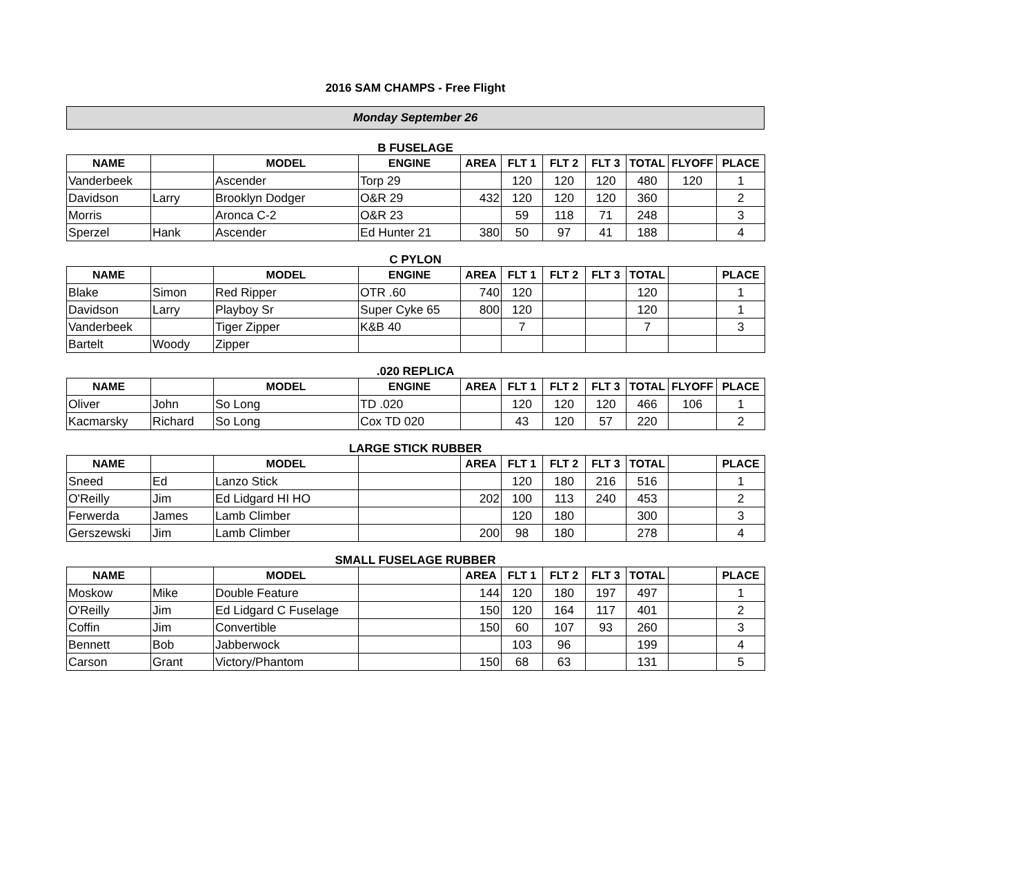2016 SAM CHAMPS - Free Flight
Monday September 26
B FUSELAGE
| NAME | | MODEL | ENGINE | AREA | FLT 1 | FLT 2 | FLT 3 | TOTAL | FLYOFF | PLACE |
| --- | --- | --- | --- | --- | --- | --- | --- | --- | --- | --- |
| Vanderbeek | | Ascender | Torp 29 | | 120 | 120 | 120 | 480 | 120 | 1 |
| Davidson | Larry | Brooklyn Dodger | O&R 29 | 432 | 120 | 120 | 120 | 360 | | 2 |
| Morris | | Aronca C-2 | O&R 23 | | 59 | 118 | 71 | 248 | | 3 |
| Sperzel | Hank | Ascender | Ed Hunter 21 | 380 | 50 | 97 | 41 | 188 | | 4 |
C PYLON
| NAME | | MODEL | ENGINE | AREA | FLT 1 | FLT 2 | FLT 3 | TOTAL | | PLACE |
| --- | --- | --- | --- | --- | --- | --- | --- | --- | --- | --- |
| Blake | Simon | Red Ripper | OTR .60 | 740 | 120 | | | 120 | | 1 |
| Davidson | Larry | Playboy Sr | Super Cyke 65 | 800 | 120 | | | 120 | | 1 |
| Vanderbeek | | Tiger Zipper | K&B 40 | | 7 | | | 7 | | 3 |
| Bartelt | Woody | Zipper | | | | | | | | |
.020 REPLICA
| NAME | | MODEL | ENGINE | AREA | FLT 1 | FLT 2 | FLT 3 | TOTAL | FLYOFF | PLACE |
| --- | --- | --- | --- | --- | --- | --- | --- | --- | --- | --- |
| Oliver | John | So Long | TD .020 | | 120 | 120 | 120 | 466 | 106 | 1 |
| Kacmarsky | Richard | So Long | Cox TD 020 | | 43 | 120 | 57 | 220 | | 2 |
LARGE STICK RUBBER
| NAME | | MODEL | | AREA | FLT 1 | FLT 2 | FLT 3 | TOTAL | | PLACE |
| --- | --- | --- | --- | --- | --- | --- | --- | --- | --- | --- |
| Sneed | Ed | Lanzo Stick | | | 120 | 180 | 216 | 516 | | 1 |
| O'Reilly | Jim | Ed Lidgard HI HO | | 202 | 100 | 113 | 240 | 453 | | 2 |
| Ferwerda | James | Lamb Climber | | | 120 | 180 | | 300 | | 3 |
| Gerszewski | Jim | Lamb Climber | | 200 | 98 | 180 | | 278 | | 4 |
SMALL FUSELAGE RUBBER
| NAME | | MODEL | | AREA | FLT 1 | FLT 2 | FLT 3 | TOTAL | | PLACE |
| --- | --- | --- | --- | --- | --- | --- | --- | --- | --- | --- |
| Moskow | Mike | Double Feature | | 144 | 120 | 180 | 197 | 497 | | 1 |
| O'Reilly | Jim | Ed Lidgard C Fuselage | | 150 | 120 | 164 | 117 | 401 | | 2 |
| Coffin | Jim | Convertible | | 150 | 60 | 107 | 93 | 260 | | 3 |
| Bennett | Bob | Jabberwock | | | 103 | 96 | | 199 | | 4 |
| Carson | Grant | Victory/Phantom | | 150 | 68 | 63 | | 131 | | 5 |